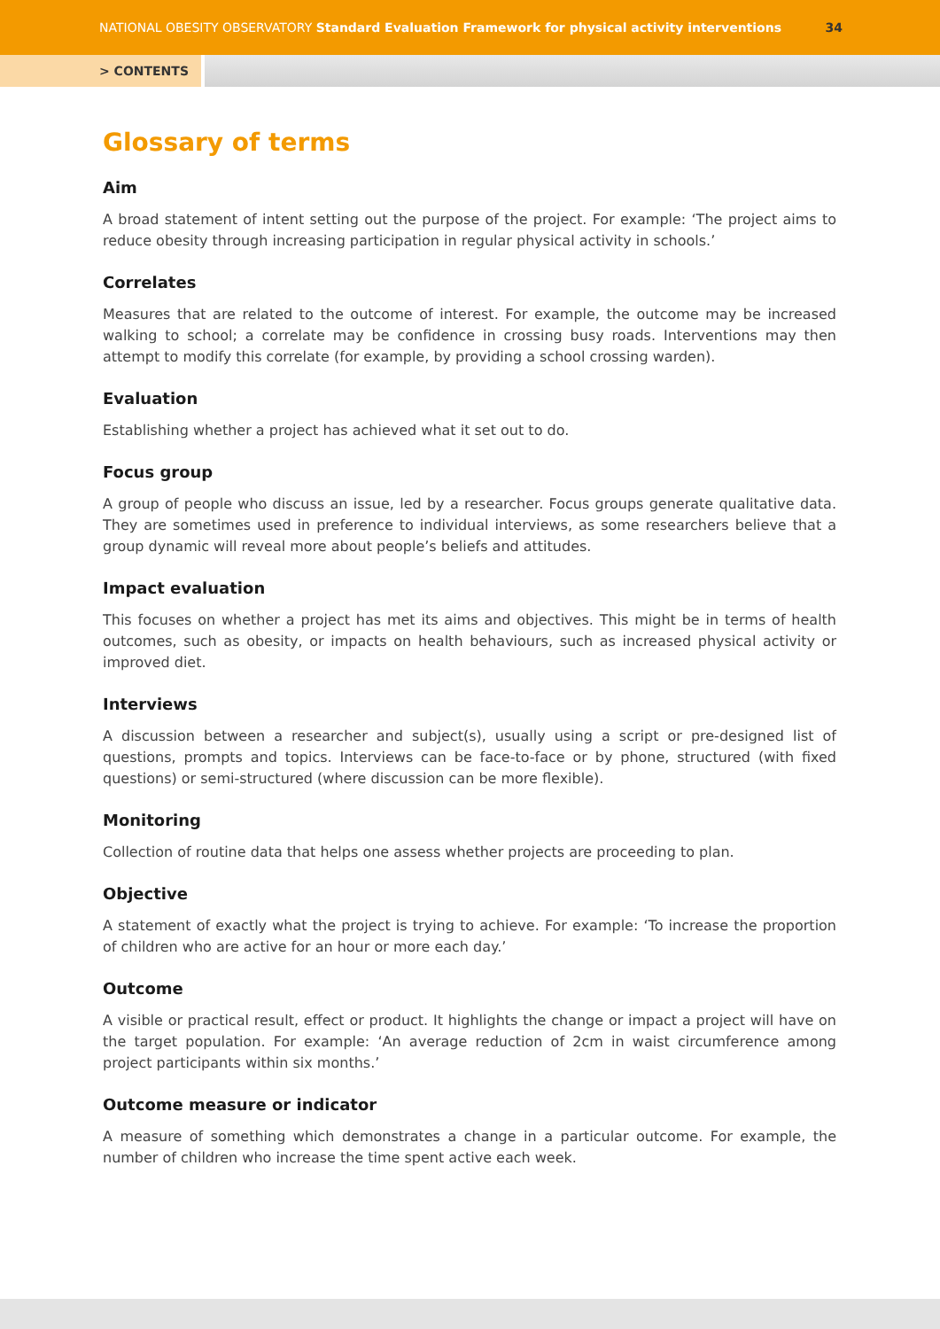NATIONAL OBESITY OBSERVATORY Standard Evaluation Framework for physical activity interventions
34
> CONTENTS
Glossary of terms
Aim
A broad statement of intent setting out the purpose of the project. For example: ‘The project aims to reduce obesity through increasing participation in regular physical activity in schools.’
Correlates
Measures that are related to the outcome of interest. For example, the outcome may be increased walking to school; a correlate may be confidence in crossing busy roads. Interventions may then attempt to modify this correlate (for example, by providing a school crossing warden).
Evaluation
Establishing whether a project has achieved what it set out to do.
Focus group
A group of people who discuss an issue, led by a researcher. Focus groups generate qualitative data. They are sometimes used in preference to individual interviews, as some researchers believe that a group dynamic will reveal more about people’s beliefs and attitudes.
Impact evaluation
This focuses on whether a project has met its aims and objectives. This might be in terms of health outcomes, such as obesity, or impacts on health behaviours, such as increased physical activity or improved diet.
Interviews
A discussion between a researcher and subject(s), usually using a script or pre-designed list of questions, prompts and topics. Interviews can be face-to-face or by phone, structured (with fixed questions) or semi-structured (where discussion can be more flexible).
Monitoring
Collection of routine data that helps one assess whether projects are proceeding to plan.
Objective
A statement of exactly what the project is trying to achieve. For example: ‘To increase the proportion of children who are active for an hour or more each day.’
Outcome
A visible or practical result, effect or product. It highlights the change or impact a project will have on the target population. For example: ‘An average reduction of 2cm in waist circumference among project participants within six months.’
Outcome measure or indicator
A measure of something which demonstrates a change in a particular outcome. For example, the number of children who increase the time spent active each week.